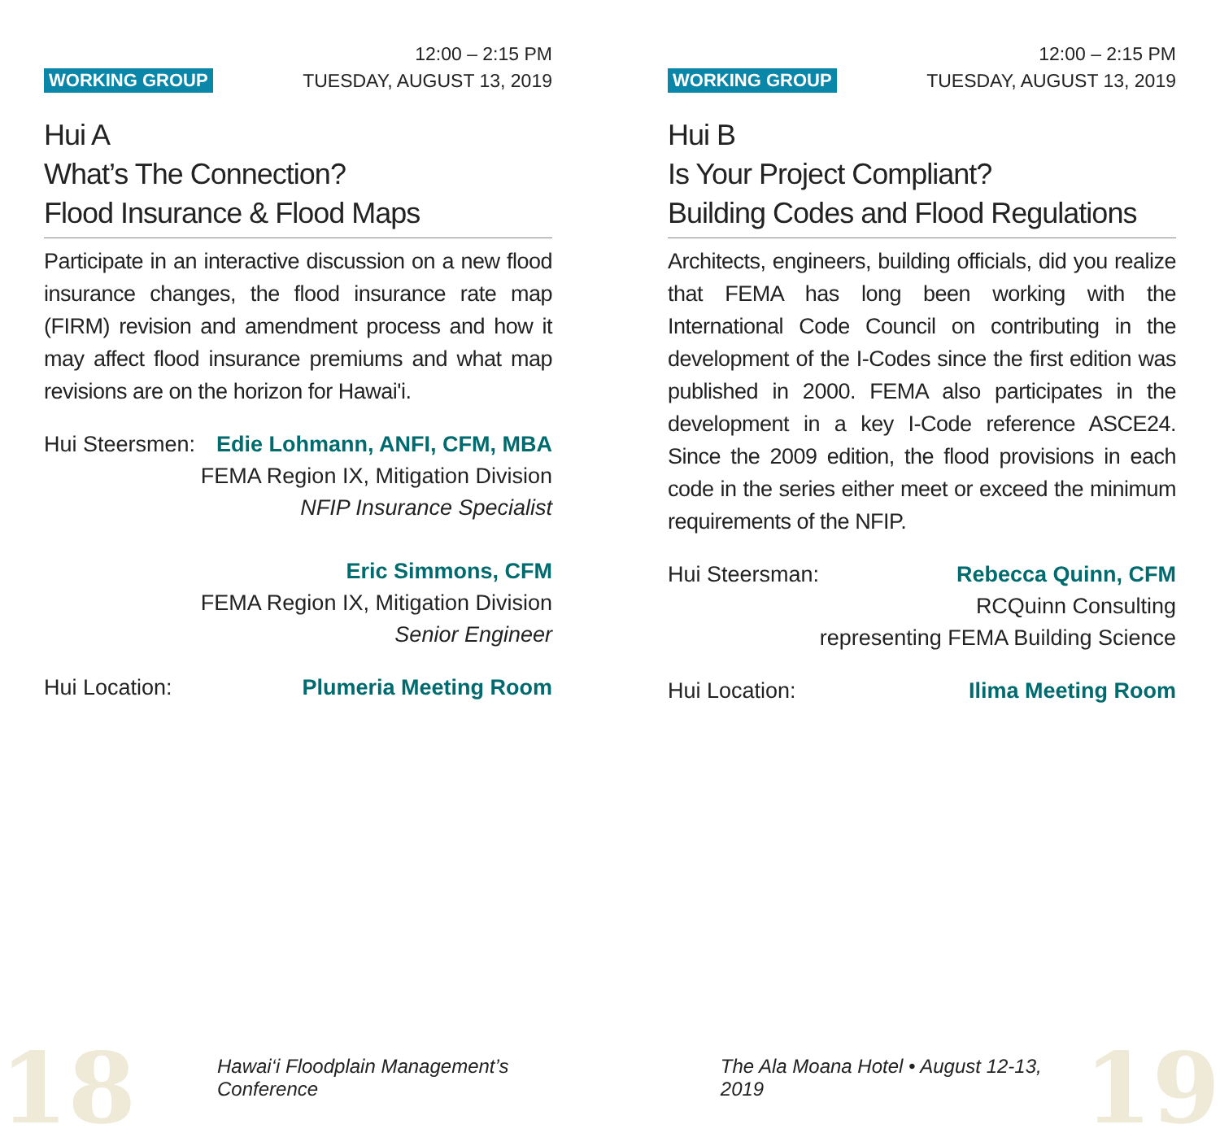WORKING GROUP
12:00 – 2:15 PM
TUESDAY, AUGUST 13, 2019
Hui A
What’s The Connection?
Flood Insurance & Flood Maps
Participate in an interactive discussion on a new flood insurance changes, the flood insurance rate map (FIRM) revision and amendment process and how it may affect flood insurance premiums and what map revisions are on the horizon for Hawai'i.
Hui Steersmen: Edie Lohmann, ANFI, CFM, MBA
FEMA Region IX, Mitigation Division
NFIP Insurance Specialist
Eric Simmons, CFM
FEMA Region IX, Mitigation Division
Senior Engineer
Hui Location: Plumeria Meeting Room
WORKING GROUP
12:00 – 2:15 PM
TUESDAY, AUGUST 13, 2019
Hui B
Is Your Project Compliant?
Building Codes and Flood Regulations
Architects, engineers, building officials, did you realize that FEMA has long been working with the International Code Council on contributing in the development of the I-Codes since the first edition was published in 2000. FEMA also participates in the development in a key I-Code reference ASCE24. Since the 2009 edition, the flood provisions in each code in the series either meet or exceed the minimum requirements of the NFIP.
Hui Steersman: Rebecca Quinn, CFM
RCQuinn Consulting
representing FEMA Building Science
Hui Location: Ilima Meeting Room
18 Hawai‘i Floodplain Management’s Conference The Ala Moana Hotel • August 12-13, 2019 19